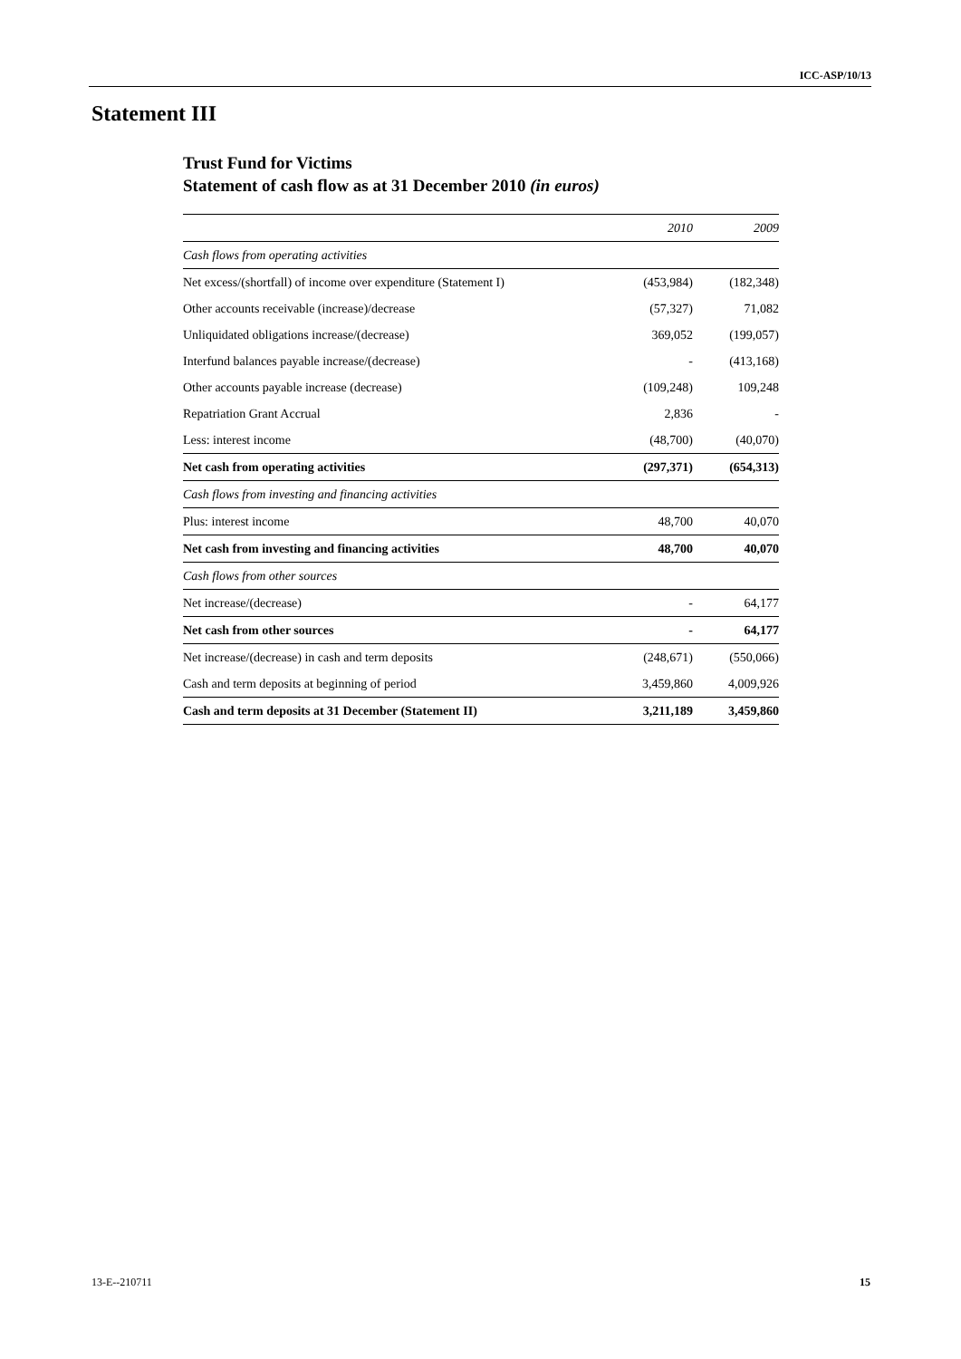ICC-ASP/10/13
Statement III
Trust Fund for Victims
Statement of cash flow as at 31 December 2010 (in euros)
| | 2010 | 2009 |
| --- | --- | --- |
| Cash flows from operating activities | | |
| Net excess/(shortfall) of income over expenditure (Statement I) | (453,984) | (182,348) |
| Other accounts receivable (increase)/decrease | (57,327) | 71,082 |
| Unliquidated obligations increase/(decrease) | 369,052 | (199,057) |
| Interfund balances payable increase/(decrease) | - | (413,168) |
| Other accounts payable increase (decrease) | (109,248) | 109,248 |
| Repatriation Grant Accrual | 2,836 | - |
| Less: interest income | (48,700) | (40,070) |
| Net cash from operating activities | (297,371) | (654,313) |
| Cash flows from investing and financing activities | | |
| Plus: interest income | 48,700 | 40,070 |
| Net cash from investing and financing activities | 48,700 | 40,070 |
| Cash flows from other sources | | |
| Net increase/(decrease) | - | 64,177 |
| Net cash from other sources | - | 64,177 |
| Net increase/(decrease) in cash and term deposits | (248,671) | (550,066) |
| Cash and term deposits at beginning of period | 3,459,860 | 4,009,926 |
| Cash and term deposits at 31 December (Statement II) | 3,211,189 | 3,459,860 |
13-E--210711 15